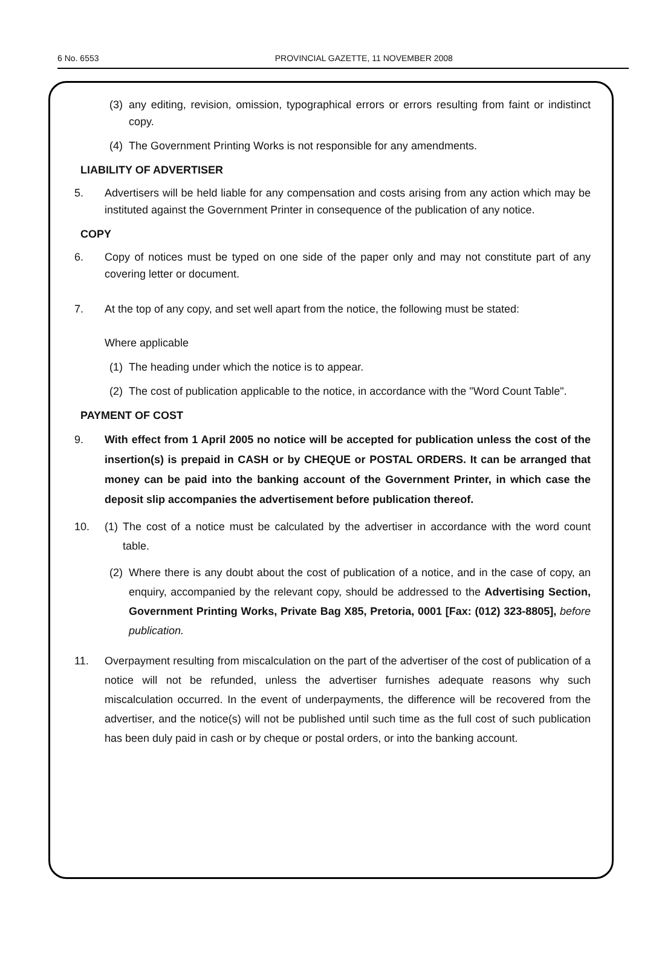6 No. 6553 PROVINCIAL GAZETTE, 11 NOVEMBER 2008
(3) any editing, revision, omission, typographical errors or errors resulting from faint or indistinct copy.
(4) The Government Printing Works is not responsible for any amendments.
LIABILITY OF ADVERTISER
5. Advertisers will be held liable for any compensation and costs arising from any action which may be instituted against the Government Printer in consequence of the publication of any notice.
COPY
6. Copy of notices must be typed on one side of the paper only and may not constitute part of any covering letter or document.
7. At the top of any copy, and set well apart from the notice, the following must be stated:
Where applicable
(1) The heading under which the notice is to appear.
(2) The cost of publication applicable to the notice, in accordance with the "Word Count Table".
PAYMENT OF COST
9. With effect from 1 April 2005 no notice will be accepted for publication unless the cost of the insertion(s) is prepaid in CASH or by CHEQUE or POSTAL ORDERS. It can be arranged that money can be paid into the banking account of the Government Printer, in which case the deposit slip accompanies the advertisement before publication thereof.
10. (1)
The cost of a notice must be calculated by the advertiser in accordance with the word count table.
(2) Where there is any doubt about the cost of publication of a notice, and in the case of copy, an enquiry, accompanied by the relevant copy, should be addressed to the Advertising Section, Government Printing Works, Private Bag X85, Pretoria, 0001 [Fax: (012) 323-8805], before publication.
11. Overpayment resulting from miscalculation on the part of the advertiser of the cost of publication of a notice will not be refunded, unless the advertiser furnishes adequate reasons why such miscalculation occurred. In the event of underpayments, the difference will be recovered from the advertiser, and the notice(s) will not be published until such time as the full cost of such publication has been duly paid in cash or by cheque or postal orders, or into the banking account.